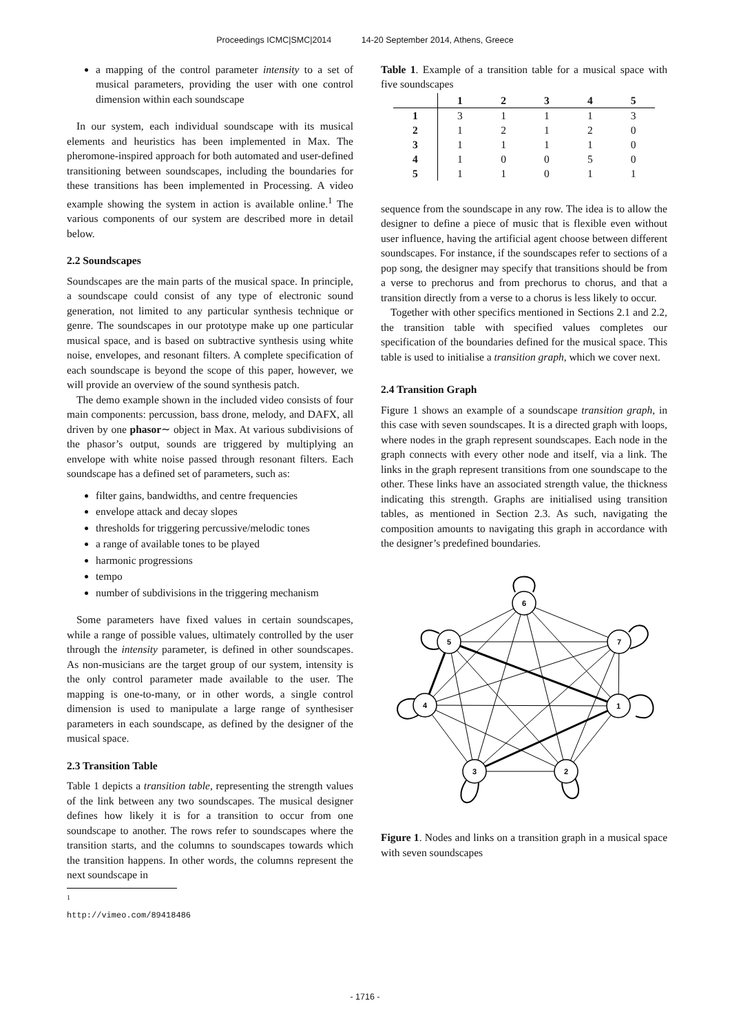Proceedings ICMC|SMC|2014 14-20 September 2014, Athens, Greece
a mapping of the control parameter intensity to a set of musical parameters, providing the user with one control dimension within each soundscape
In our system, each individual soundscape with its musical elements and heuristics has been implemented in Max. The pheromone-inspired approach for both automated and user-defined transitioning between soundscapes, including the boundaries for these transitions has been implemented in Processing. A video example showing the system in action is available online.<sup>1</sup> The various components of our system are described more in detail below.
2.2 Soundscapes
Soundscapes are the main parts of the musical space. In principle, a soundscape could consist of any type of electronic sound generation, not limited to any particular synthesis technique or genre. The soundscapes in our prototype make up one particular musical space, and is based on subtractive synthesis using white noise, envelopes, and resonant filters. A complete specification of each soundscape is beyond the scope of this paper, however, we will provide an overview of the sound synthesis patch.
The demo example shown in the included video consists of four main components: percussion, bass drone, melody, and DAFX, all driven by one phasor∼ object in Max. At various subdivisions of the phasor’s output, sounds are triggered by multiplying an envelope with white noise passed through resonant filters. Each soundscape has a defined set of parameters, such as:
filter gains, bandwidths, and centre frequencies
envelope attack and decay slopes
thresholds for triggering percussive/melodic tones
a range of available tones to be played
harmonic progressions
tempo
number of subdivisions in the triggering mechanism
Some parameters have fixed values in certain soundscapes, while a range of possible values, ultimately controlled by the user through the intensity parameter, is defined in other soundscapes. As non-musicians are the target group of our system, intensity is the only control parameter made available to the user. The mapping is one-to-many, or in other words, a single control dimension is used to manipulate a large range of synthesiser parameters in each soundscape, as defined by the designer of the musical space.
2.3 Transition Table
Table 1 depicts a transition table, representing the strength values of the link between any two soundscapes. The musical designer defines how likely it is for a transition to occur from one soundscape to another. The rows refer to soundscapes where the transition starts, and the columns to soundscapes towards which the transition happens. In other words, the columns represent the next soundscape in
<sup>1</sup> http://vimeo.com/89418486
Table 1. Example of a transition table for a musical space with five soundscapes
| | 1 | 2 | 3 | 4 | 5 |
| --- | --- | --- | --- | --- | --- |
| 1 | 3 | 1 | 1 | 1 | 3 |
| 2 | 1 | 2 | 1 | 2 | 0 |
| 3 | 1 | 1 | 1 | 1 | 0 |
| 4 | 1 | 0 | 0 | 5 | 0 |
| 5 | 1 | 1 | 0 | 1 | 1 |
sequence from the soundscape in any row. The idea is to allow the designer to define a piece of music that is flexible even without user influence, having the artificial agent choose between different soundscapes. For instance, if the soundscapes refer to sections of a pop song, the designer may specify that transitions should be from a verse to prechorus and from prechorus to chorus, and that a transition directly from a verse to a chorus is less likely to occur.
Together with other specifics mentioned in Sections 2.1 and 2.2, the transition table with specified values completes our specification of the boundaries defined for the musical space. This table is used to initialise a transition graph, which we cover next.
2.4 Transition Graph
Figure 1 shows an example of a soundscape transition graph, in this case with seven soundscapes. It is a directed graph with loops, where nodes in the graph represent soundscapes. Each node in the graph connects with every other node and itself, via a link. The links in the graph represent transitions from one soundscape to the other. These links have an associated strength value, the thickness indicating this strength. Graphs are initialised using transition tables, as mentioned in Section 2.3. As such, navigating the composition amounts to navigating this graph in accordance with the designer’s predefined boundaries.
6
5
7
4
1
3
2
Figure 1. Nodes and links on a transition graph in a musical space with seven soundscapes
- 1716 -